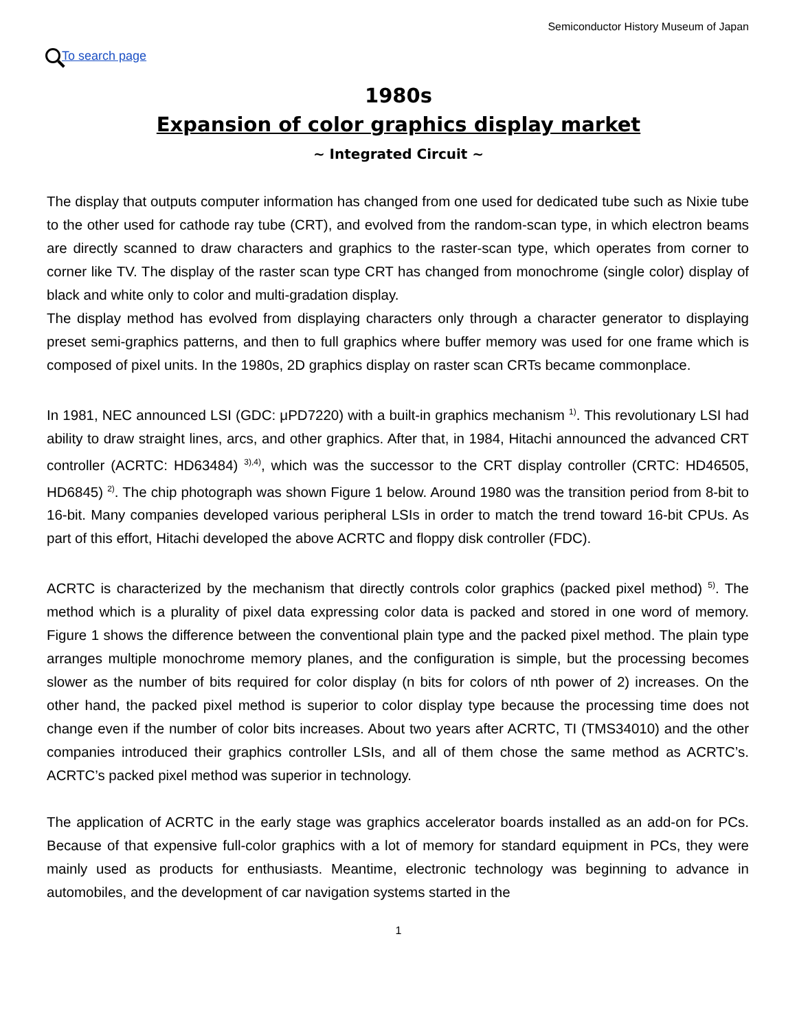Semiconductor History Museum of Japan
To search page
1980s
Expansion of color graphics display market
~ Integrated Circuit ~
The display that outputs computer information has changed from one used for dedicated tube such as Nixie tube to the other used for cathode ray tube (CRT), and evolved from the random-scan type, in which electron beams are directly scanned to draw characters and graphics to the raster-scan type, which operates from corner to corner like TV. The display of the raster scan type CRT has changed from monochrome (single color) display of black and white only to color and multi-gradation display.
The display method has evolved from displaying characters only through a character generator to displaying preset semi-graphics patterns, and then to full graphics where buffer memory was used for one frame which is composed of pixel units. In the 1980s, 2D graphics display on raster scan CRTs became commonplace.
In 1981, NEC announced LSI (GDC: μPD7220) with a built-in graphics mechanism <sup>1)</sup>. This revolutionary LSI had ability to draw straight lines, arcs, and other graphics. After that, in 1984, Hitachi announced the advanced CRT controller (ACRTC: HD63484) <sup>3),4)</sup>, which was the successor to the CRT display controller (CRTC: HD46505, HD6845) <sup>2)</sup>. The chip photograph was shown Figure 1 below. Around 1980 was the transition period from 8-bit to 16-bit. Many companies developed various peripheral LSIs in order to match the trend toward 16-bit CPUs. As part of this effort, Hitachi developed the above ACRTC and floppy disk controller (FDC).
ACRTC is characterized by the mechanism that directly controls color graphics (packed pixel method) <sup>5)</sup>. The method which is a plurality of pixel data expressing color data is packed and stored in one word of memory. Figure 1 shows the difference between the conventional plain type and the packed pixel method. The plain type arranges multiple monochrome memory planes, and the configuration is simple, but the processing becomes slower as the number of bits required for color display (n bits for colors of nth power of 2) increases. On the other hand, the packed pixel method is superior to color display type because the processing time does not change even if the number of color bits increases. About two years after ACRTC, TI (TMS34010) and the other companies introduced their graphics controller LSIs, and all of them chose the same method as ACRTC’s. ACRTC’s packed pixel method was superior in technology.
The application of ACRTC in the early stage was graphics accelerator boards installed as an add-on for PCs. Because of that expensive full-color graphics with a lot of memory for standard equipment in PCs, they were mainly used as products for enthusiasts. Meantime, electronic technology was beginning to advance in automobiles, and the development of car navigation systems started in the
1